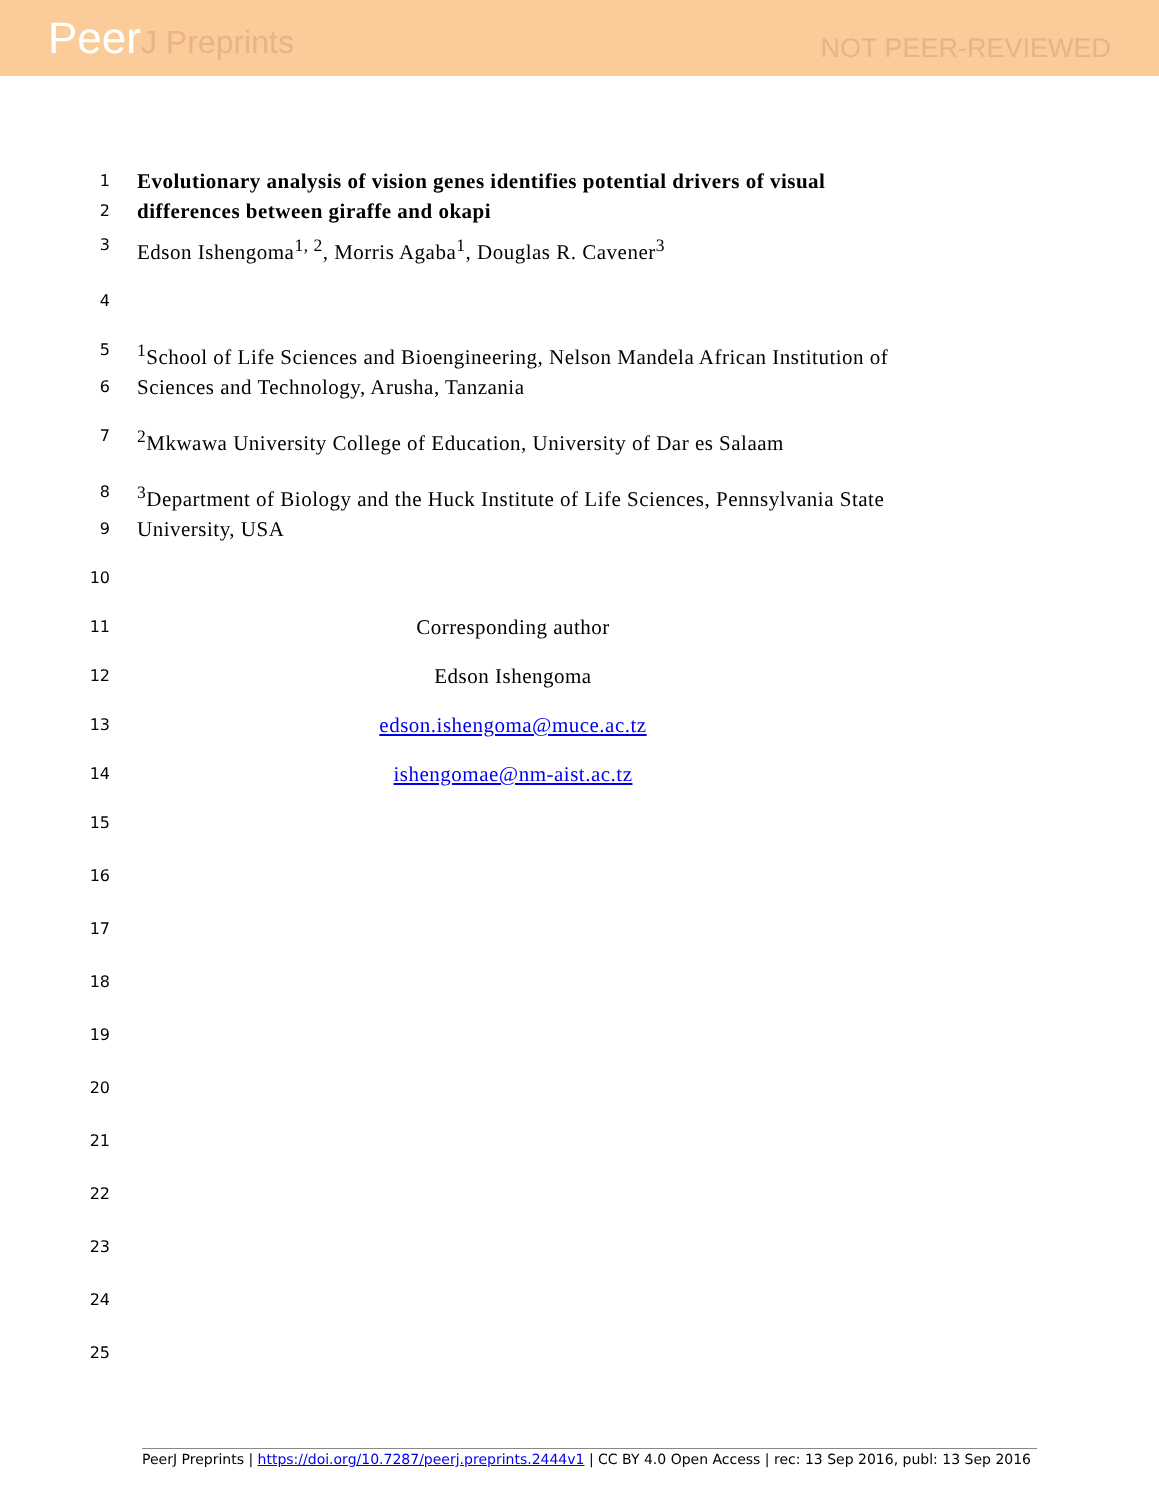PeerJ Preprints
NOT PEER-REVIEWED
1
Evolutionary analysis of vision genes identifies potential drivers of visual
2
differences between giraffe and okapi
3
Edson Ishengoma<sup>1, 2</sup>, Morris Agaba<sup>1</sup>, Douglas R. Cavener<sup>3</sup>
4
5
<sup>1</sup> School of Life Sciences and Bioengineering, Nelson Mandela African Institution of
6
Sciences and Technology, Arusha, Tanzania
7
<sup>2</sup> Mkwawa University College of Education, University of Dar es Salaam
8
<sup>3</sup> Department of Biology and the Huck Institute of Life Sciences, Pennsylvania State
9
University, USA
10
11
Corresponding author
12
Edson Ishengoma
13
edson.ishengoma@muce.ac.tz
14
ishengomae@nm-aist.ac.tz
15
16
17
18
19
20
21
22
23
24
25
PeerJ Preprints | https://doi.org/10.7287/peerj.preprints.2444v1 | CC BY 4.0 Open Access | rec: 13 Sep 2016, publ: 13 Sep 2016